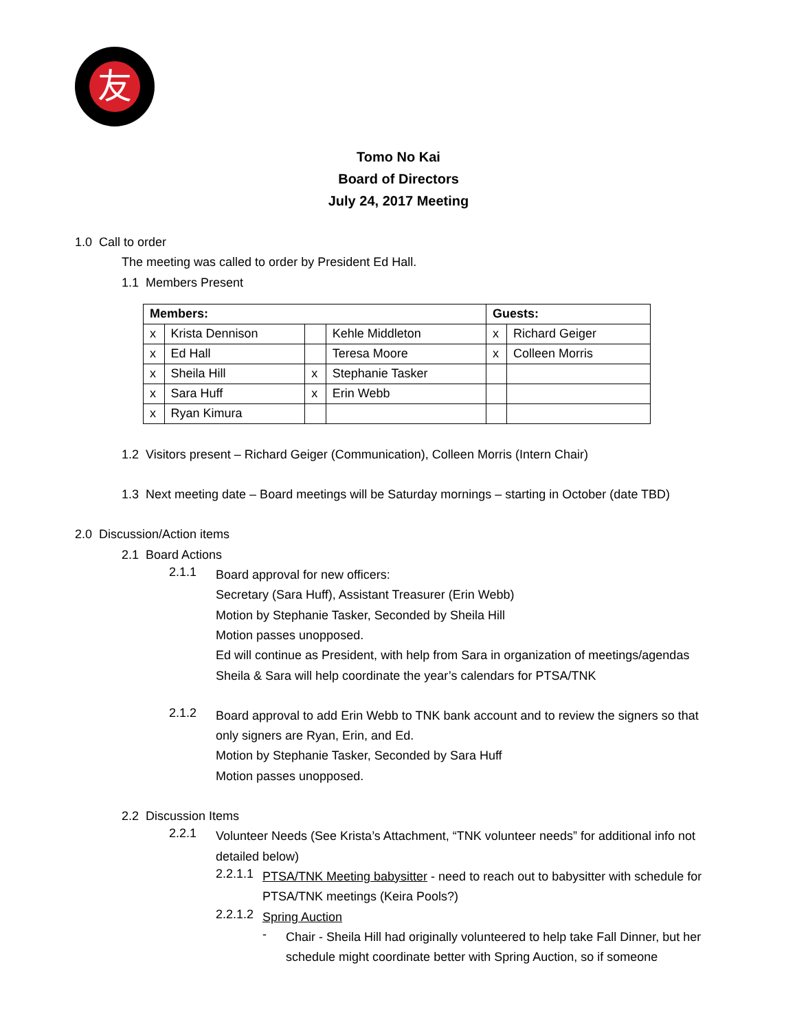友
Tomo No Kai
Board of Directors
July 24, 2017 Meeting
1.0 Call to order
The meeting was called to order by President Ed Hall.
1.1 Members Present
| Members: | | | | Guests: | |
| x | Krista Dennison | | Kehle Middleton | x | Richard Geiger |
| x | Ed Hall | | Teresa Moore | x | Colleen Morris |
| x | Sheila Hill | x | Stephanie Tasker | | |
| x | Sara Huff | x | Erin Webb | | |
| x | Ryan Kimura | | | | |
1.2 Visitors present – Richard Geiger (Communication), Colleen Morris (Intern Chair)
1.3 Next meeting date – Board meetings will be Saturday mornings – starting in October (date TBD)
2.0 Discussion/Action items
2.1 Board Actions
2.1.1
Board approval for new officers:
Secretary (Sara Huff), Assistant Treasurer (Erin Webb)
Motion by Stephanie Tasker, Seconded by Sheila Hill
Motion passes unopposed.
Ed will continue as President, with help from Sara in organization of meetings/agendas
Sheila & Sara will help coordinate the year’s calendars for PTSA/TNK
2.1.2
Board approval to add Erin Webb to TNK bank account and to review the signers so that only signers are Ryan, Erin, and Ed.
Motion by Stephanie Tasker, Seconded by Sara Huff
Motion passes unopposed.
2.2 Discussion Items
2.2.1
Volunteer Needs (See Krista’s Attachment, “TNK volunteer needs” for additional info not detailed below)
2.2.1.1
PTSA/TNK Meeting babysitter - need to reach out to babysitter with schedule for PTSA/TNK meetings (Keira Pools?)
2.2.1.2
Spring Auction
-
Chair - Sheila Hill had originally volunteered to help take Fall Dinner, but her schedule might coordinate better with Spring Auction, so if someone